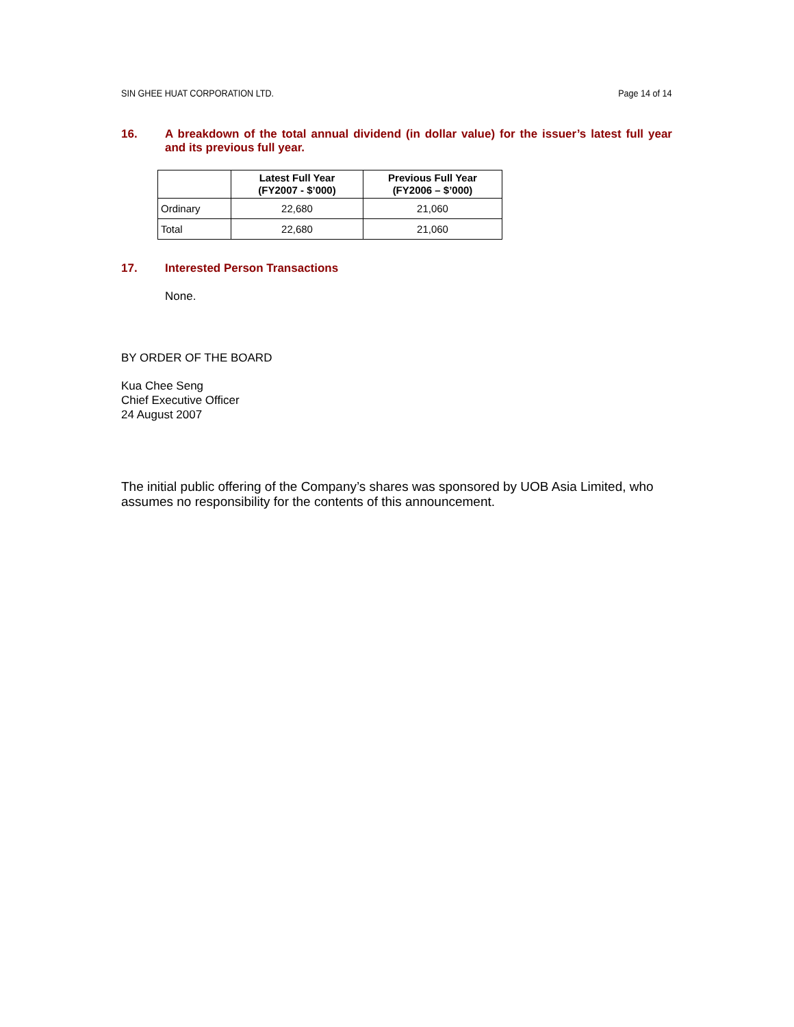SIN GHEE HUAT CORPORATION LTD. Page 14 of 14
16. A breakdown of the total annual dividend (in dollar value) for the issuer’s latest full year and its previous full year.
| | Latest Full Year (FY2007 - $’000) | Previous Full Year (FY2006 – $’000) |
| --- | --- | --- |
| Ordinary | 22,680 | 21,060 |
| Total | 22,680 | 21,060 |
17. Interested Person Transactions
None.
BY ORDER OF THE BOARD
Kua Chee Seng
Chief Executive Officer
24 August 2007
The initial public offering of the Company’s shares was sponsored by UOB Asia Limited, who assumes no responsibility for the contents of this announcement.